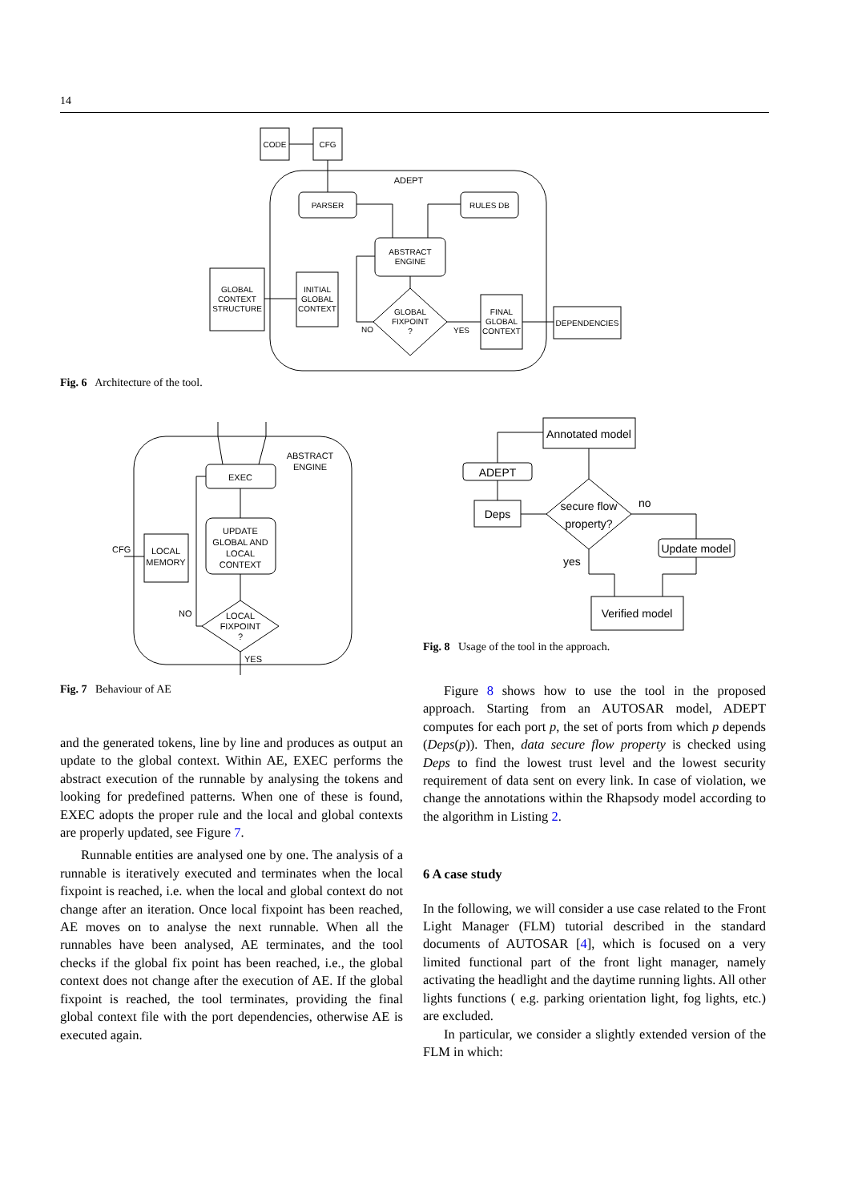14
ADEPT
CODE
CFG
PARSER
RULES DB
ABSTRACT
ENGINE
GLOBAL
FIXPOINT
?
GLOBAL
CONTEXT
STRUCTURE
INITIAL
GLOBAL
CONTEXT
FINAL
GLOBAL
CONTEXT
DEPENDENCIES
NO
YES
Fig. 6 Architecture of the tool.
ABSTRACT
ENGINE
EXEC
UPDATE
GLOBAL AND
LOCAL
CONTEXT
LOCAL
MEMORY
LOCAL
FIXPOINT
?
CFG
NO
YES
Fig. 7 Behaviour of AE
Annotated model
ADEPT
Deps
secure flow
property?
Update model
Verified model
no
yes
Fig. 8 Usage of the tool in the approach.
and the generated tokens, line by line and produces as output an update to the global context. Within AE, EXEC performs the abstract execution of the runnable by analysing the tokens and looking for predefined patterns. When one of these is found, EXEC adopts the proper rule and the local and global contexts are properly updated, see Figure 7.
Runnable entities are analysed one by one. The analysis of a runnable is iteratively executed and terminates when the local fixpoint is reached, i.e. when the local and global context do not change after an iteration. Once local fixpoint has been reached, AE moves on to analyse the next runnable. When all the runnables have been analysed, AE terminates, and the tool checks if the global fix point has been reached, i.e., the global context does not change after the execution of AE. If the global fixpoint is reached, the tool terminates, providing the final global context file with the port dependencies, otherwise AE is executed again.
Figure 8 shows how to use the tool in the proposed approach. Starting from an AUTOSAR model, ADEPT computes for each port p, the set of ports from which p depends (Deps(p)). Then, data secure flow property is checked using Deps to find the lowest trust level and the lowest security requirement of data sent on every link. In case of violation, we change the annotations within the Rhapsody model according to the algorithm in Listing 2.
6 A case study
In the following, we will consider a use case related to the Front Light Manager (FLM) tutorial described in the standard documents of AUTOSAR [4], which is focused on a very limited functional part of the front light manager, namely activating the headlight and the daytime running lights. All other lights functions ( e.g. parking orientation light, fog lights, etc.) are excluded.
In particular, we consider a slightly extended version of the FLM in which: